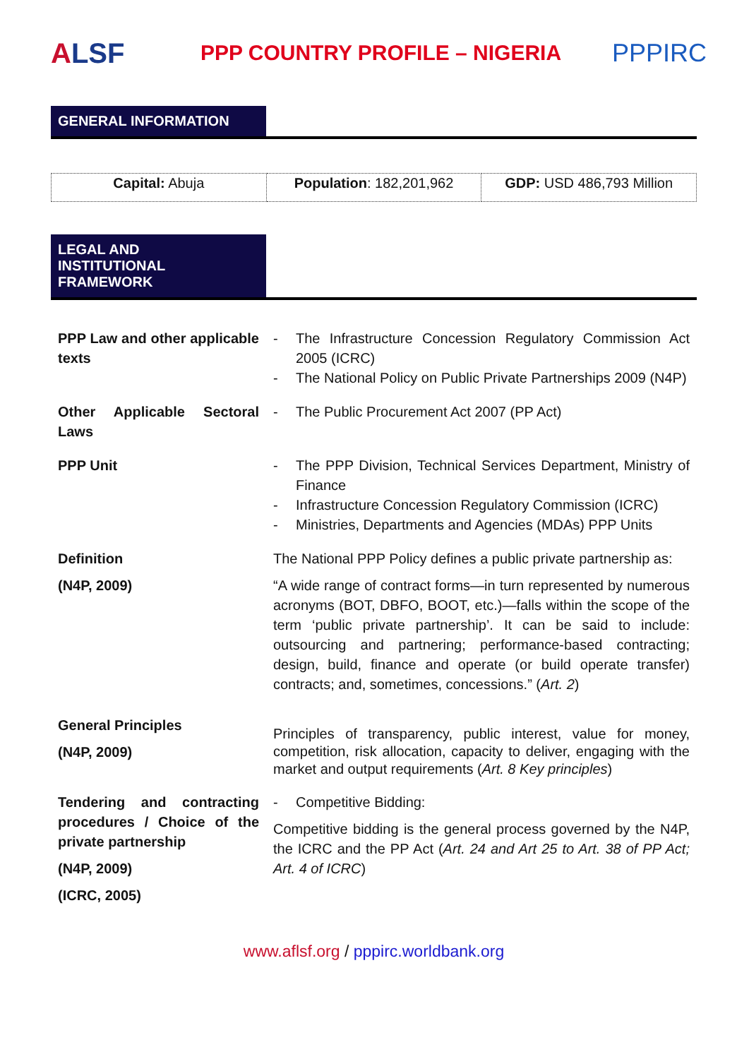ALSF
PPP COUNTRY PROFILE – NIGERIA
PPPIRC
GENERAL INFORMATION
| Capital: Abuja | Population : 182,201,962 | GDP: USD 486,793 Million |
LEGAL AND
INSTITUTIONAL
FRAMEWORK
| PPP Law and other applicable texts | - The Infrastructure Concession Regulatory Commission Act 2005 (ICRC) - The National Policy on Public Private Partnerships 2009 (N4P) |
| Other Applicable Sectoral Laws | - The Public Procurement Act 2007 (PP Act) |
| PPP Unit | - The PPP Division, Technical Services Department, Ministry of Finance - Infrastructure Concession Regulatory Commission (ICRC) - Ministries, Departments and Agencies (MDAs) PPP Units |
| Definition (N4P, 2009) | The National PPP Policy defines a public private partnership as: “A wide range of contract forms—in turn represented by numerous acronyms (BOT, DBFO, BOOT, etc.)—falls within the scope of the term ‘public private partnership’. It can be said to include: outsourcing and partnering; performance-based contracting; design, build, finance and operate (or build operate transfer) contracts; and, sometimes, concessions.” ( Art. 2 ) |
| General Principles (N4P, 2009) | Principles of transparency, public interest, value for money, competition, risk allocation, capacity to deliver, engaging with the market and output requirements ( Art. 8 Key principles ) |
| Tendering and contracting procedures / Choice of the private partnership (N4P, 2009) (ICRC, 2005) | - Competitive Bidding: Competitive bidding is the general process governed by the N4P, the ICRC and the PP Act ( Art. 24 and Art 25 to Art. 38 of PP Act; Art. 4 of ICRC ) |
www.aflsf.org / pppirc.worldbank.org